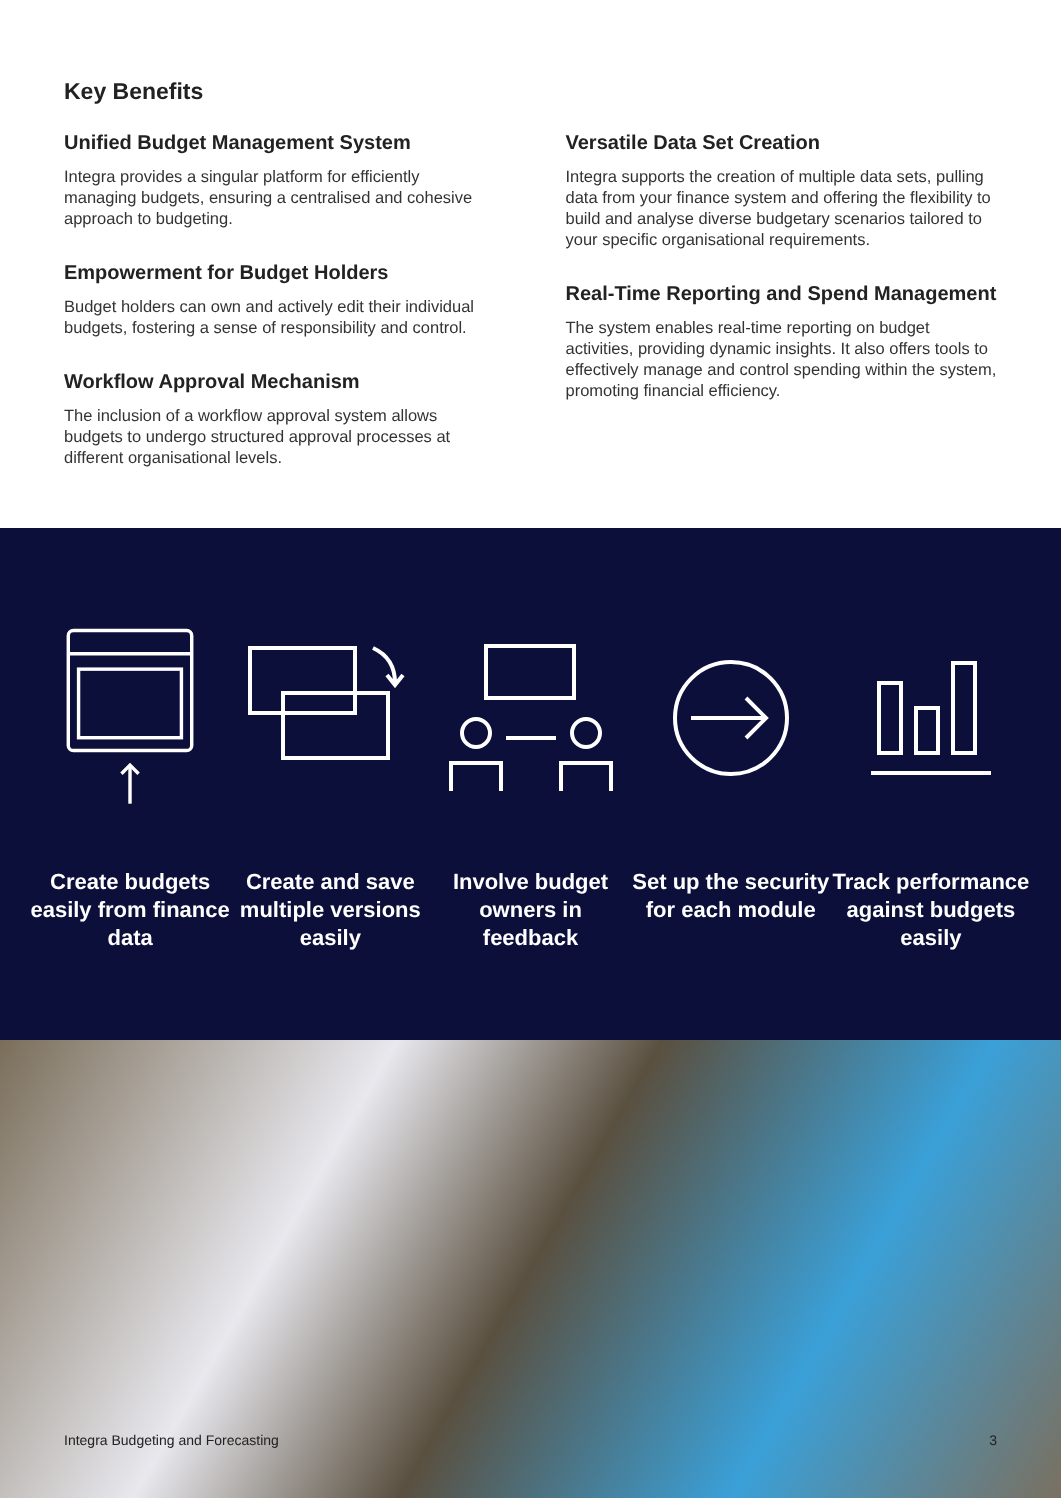Key Benefits
Unified Budget Management System
Integra provides a singular platform for efficiently managing budgets, ensuring a centralised and cohesive approach to budgeting.
Empowerment for Budget Holders
Budget holders can own and actively edit their individual budgets, fostering a sense of responsibility and control.
Workflow Approval Mechanism
The inclusion of a workflow approval system allows budgets to undergo structured approval processes at different organisational levels.
Versatile Data Set Creation
Integra supports the creation of multiple data sets, pulling data from your finance system and offering the flexibility to build and analyse diverse budgetary scenarios tailored to your specific organisational requirements.
Real-Time Reporting and Spend Management
The system enables real-time reporting on budget activities, providing dynamic insights. It also offers tools to effectively manage and control spending within the system, promoting financial efficiency.
Create budgets easily from finance data
Create and save multiple versions easily
Involve budget owners in feedback
Set up the security for each module
Track performance against budgets easily
Integra Budgeting and Forecasting 3